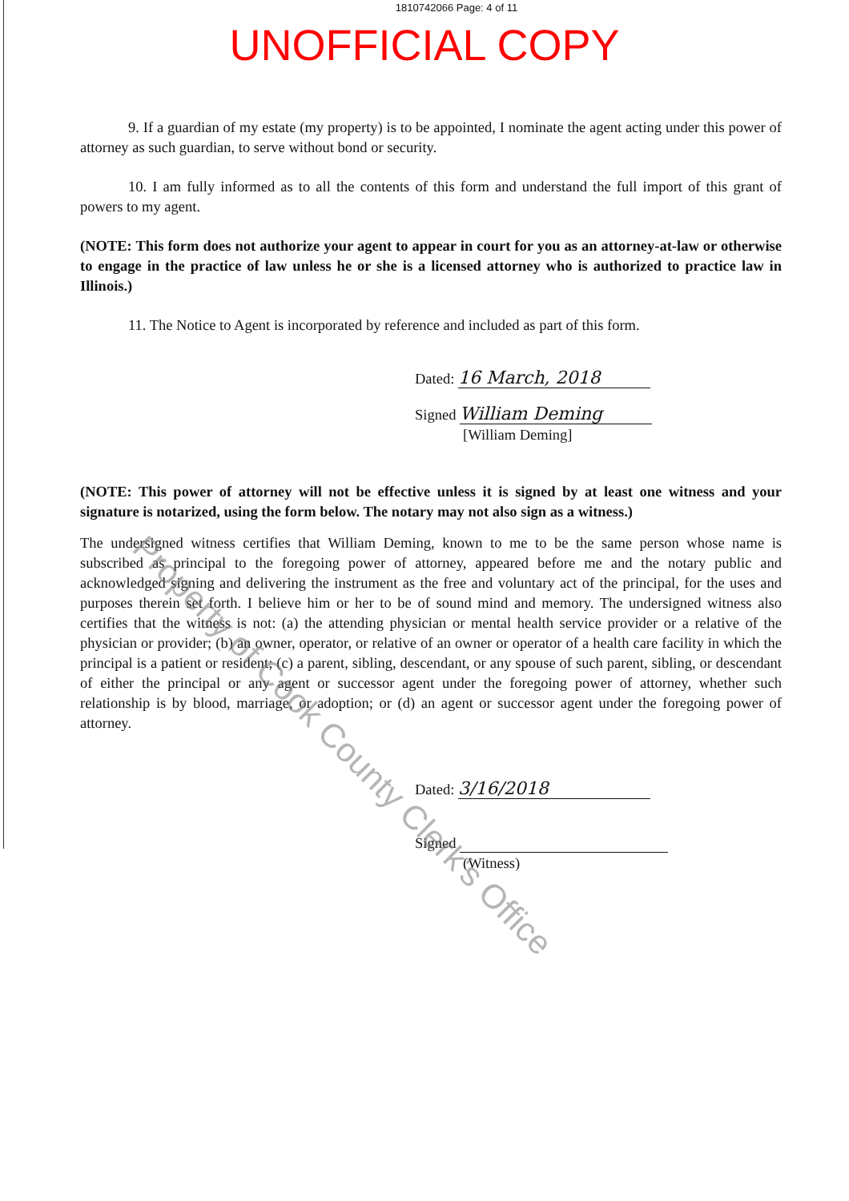1810742066 Page: 4 of 11
UNOFFICIAL COPY
9. If a guardian of my estate (my property) is to be appointed, I nominate the agent acting under this power of attorney as such guardian, to serve without bond or security.
10. I am fully informed as to all the contents of this form and understand the full import of this grant of powers to my agent.
(NOTE: This form does not authorize your agent to appear in court for you as an attorney-at-law or otherwise to engage in the practice of law unless he or she is a licensed attorney who is authorized to practice law in Illinois.)
11. The Notice to Agent is incorporated by reference and included as part of this form.
Dated: 16 March, 2018
Signed William Deming
[William Deming]
(NOTE: This power of attorney will not be effective unless it is signed by at least one witness and your signature is notarized, using the form below. The notary may not also sign as a witness.)
The undersigned witness certifies that William Deming, known to me to be the same person whose name is subscribed as principal to the foregoing power of attorney, appeared before me and the notary public and acknowledged signing and delivering the instrument as the free and voluntary act of the principal, for the uses and purposes therein set forth. I believe him or her to be of sound mind and memory. The undersigned witness also certifies that the witness is not: (a) the attending physician or mental health service provider or a relative of the physician or provider; (b) an owner, operator, or relative of an owner or operator of a health care facility in which the principal is a patient or resident; (c) a parent, sibling, descendant, or any spouse of such parent, sibling, or descendant of either the principal or any agent or successor agent under the foregoing power of attorney, whether such relationship is by blood, marriage, or adoption; or (d) an agent or successor agent under the foregoing power of attorney.
Dated: 3/16/2018
Signed
(Witness)
Property of Cook County Clerk's Office